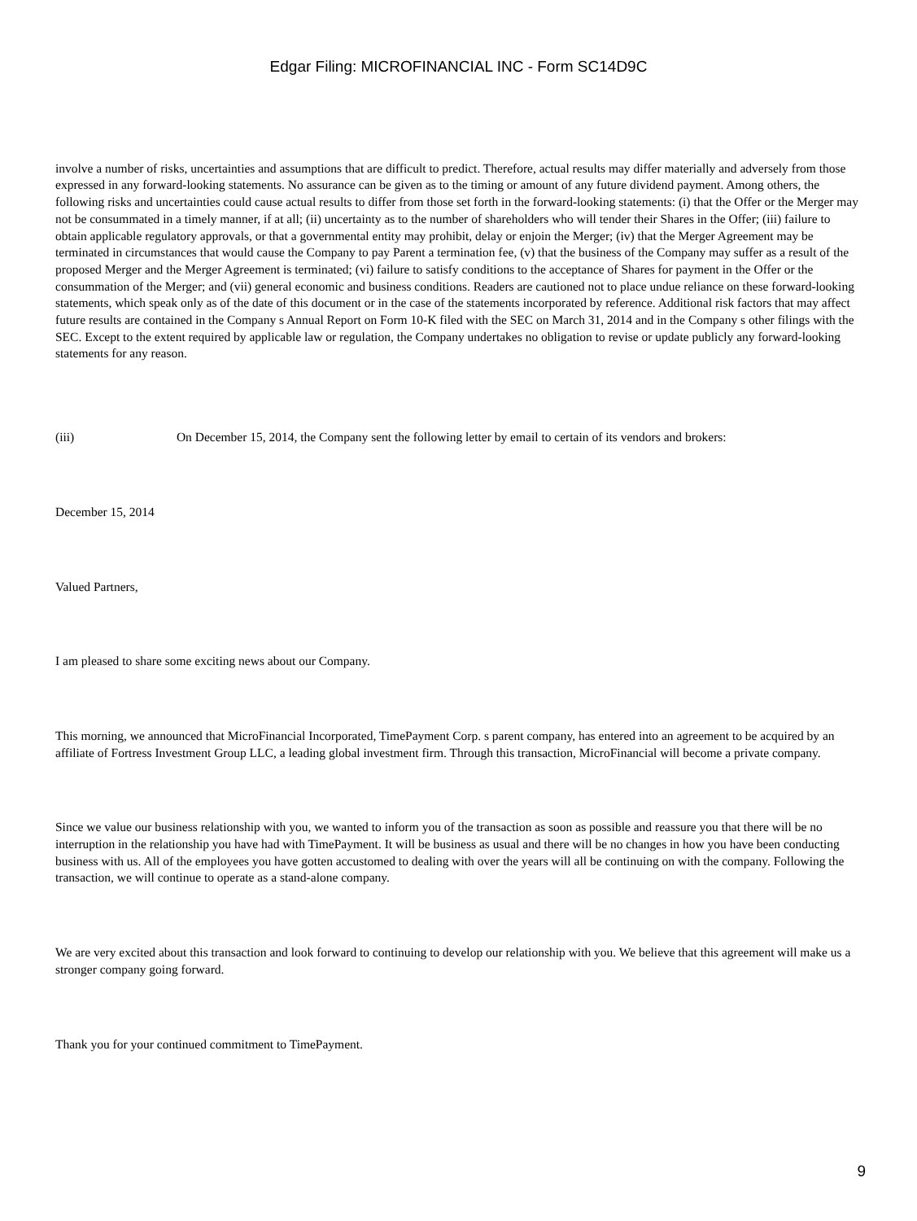Edgar Filing: MICROFINANCIAL INC - Form SC14D9C
involve a number of risks, uncertainties and assumptions that are difficult to predict. Therefore, actual results may differ materially and adversely from those expressed in any forward-looking statements. No assurance can be given as to the timing or amount of any future dividend payment. Among others, the following risks and uncertainties could cause actual results to differ from those set forth in the forward-looking statements: (i) that the Offer or the Merger may not be consummated in a timely manner, if at all; (ii) uncertainty as to the number of shareholders who will tender their Shares in the Offer; (iii) failure to obtain applicable regulatory approvals, or that a governmental entity may prohibit, delay or enjoin the Merger; (iv) that the Merger Agreement may be terminated in circumstances that would cause the Company to pay Parent a termination fee, (v) that the business of the Company may suffer as a result of the proposed Merger and the Merger Agreement is terminated; (vi) failure to satisfy conditions to the acceptance of Shares for payment in the Offer or the consummation of the Merger; and (vii) general economic and business conditions. Readers are cautioned not to place undue reliance on these forward-looking statements, which speak only as of the date of this document or in the case of the statements incorporated by reference. Additional risk factors that may affect future results are contained in the Company s Annual Report on Form 10-K filed with the SEC on March 31, 2014 and in the Company s other filings with the SEC. Except to the extent required by applicable law or regulation, the Company undertakes no obligation to revise or update publicly any forward-looking statements for any reason.
(iii) On December 15, 2014, the Company sent the following letter by email to certain of its vendors and brokers:
December 15, 2014
Valued Partners,
I am pleased to share some exciting news about our Company.
This morning, we announced that MicroFinancial Incorporated, TimePayment Corp. s parent company, has entered into an agreement to be acquired by an affiliate of Fortress Investment Group LLC, a leading global investment firm. Through this transaction, MicroFinancial will become a private company.
Since we value our business relationship with you, we wanted to inform you of the transaction as soon as possible and reassure you that there will be no interruption in the relationship you have had with TimePayment. It will be business as usual and there will be no changes in how you have been conducting business with us. All of the employees you have gotten accustomed to dealing with over the years will all be continuing on with the company. Following the transaction, we will continue to operate as a stand-alone company.
We are very excited about this transaction and look forward to continuing to develop our relationship with you. We believe that this agreement will make us a stronger company going forward.
Thank you for your continued commitment to TimePayment.
9